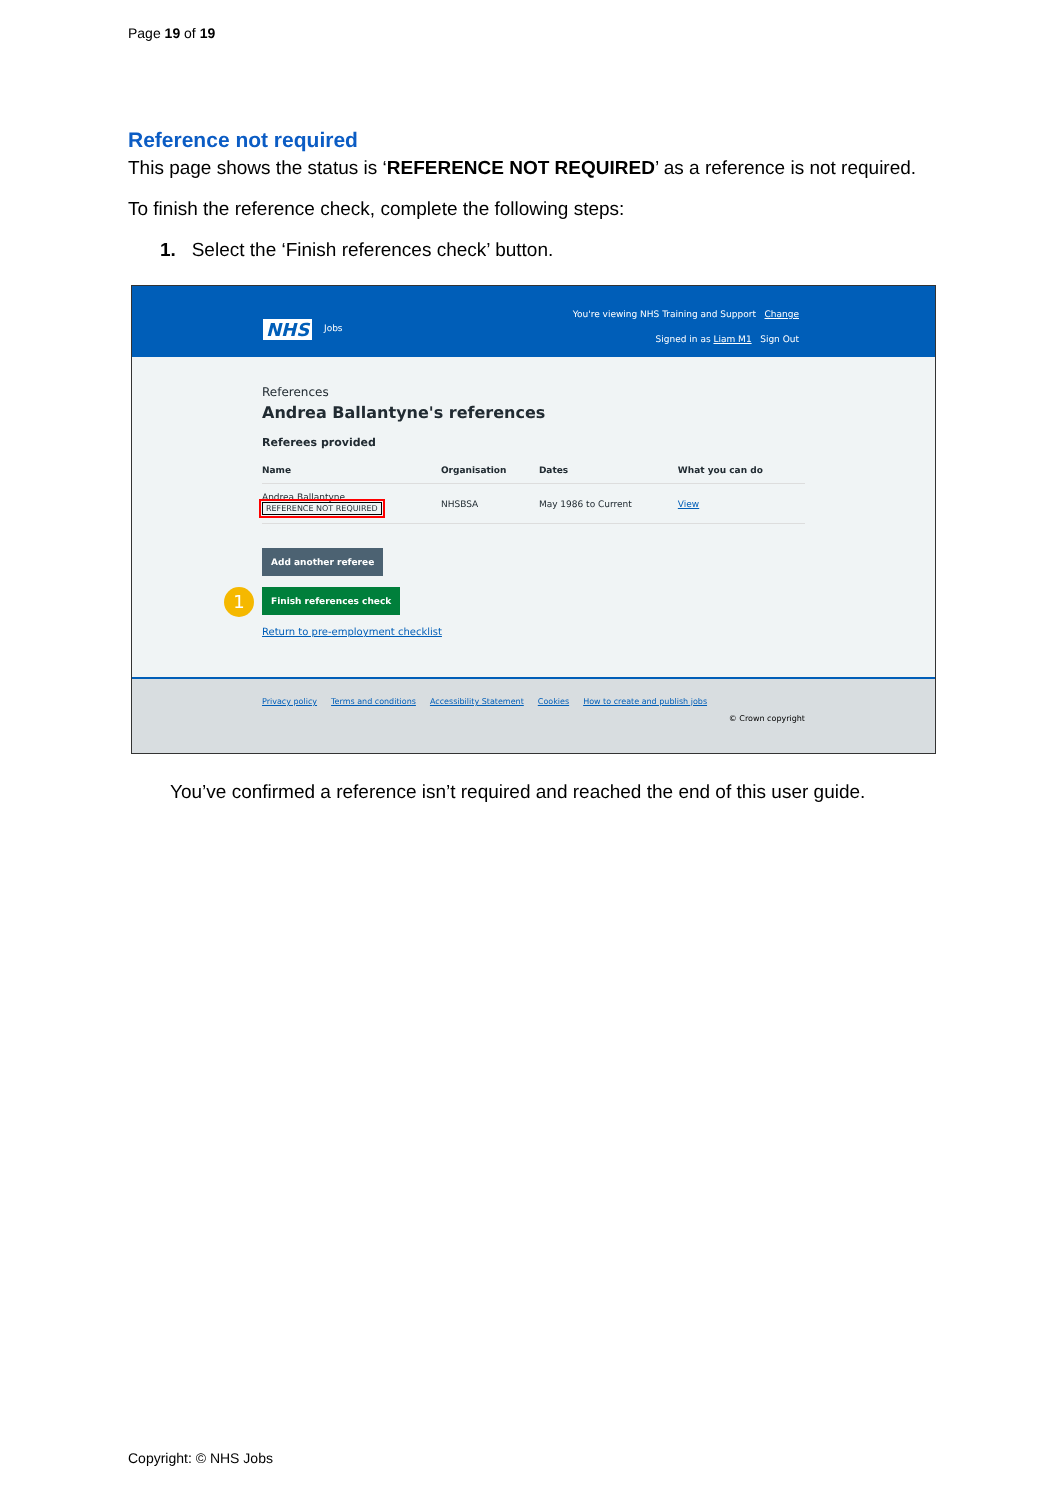Page 19 of 19
Reference not required
This page shows the status is ‘REFERENCE NOT REQUIRED’ as a reference is not required.
To finish the reference check, complete the following steps:
1. Select the ‘Finish references check’ button.
NHS Jobs
You're viewing NHS Training and Support Change
Signed in as Liam M1 Sign Out
References
Andrea Ballantyne's references
Referees provided
| Name | Organisation | Dates | What you can do |
| --- | --- | --- | --- |
| Andrea Ballantyne REFERENCE NOT REQUIRED | NHSBSA | May 1986 to Current | View |
Add another referee
1
Finish references check
Return to pre-employment checklist
Privacy policy Terms and conditions Accessibility Statement Cookies How to create and publish jobs
© Crown copyright
You’ve confirmed a reference isn’t required and reached the end of this user guide.
Copyright: © NHS Jobs